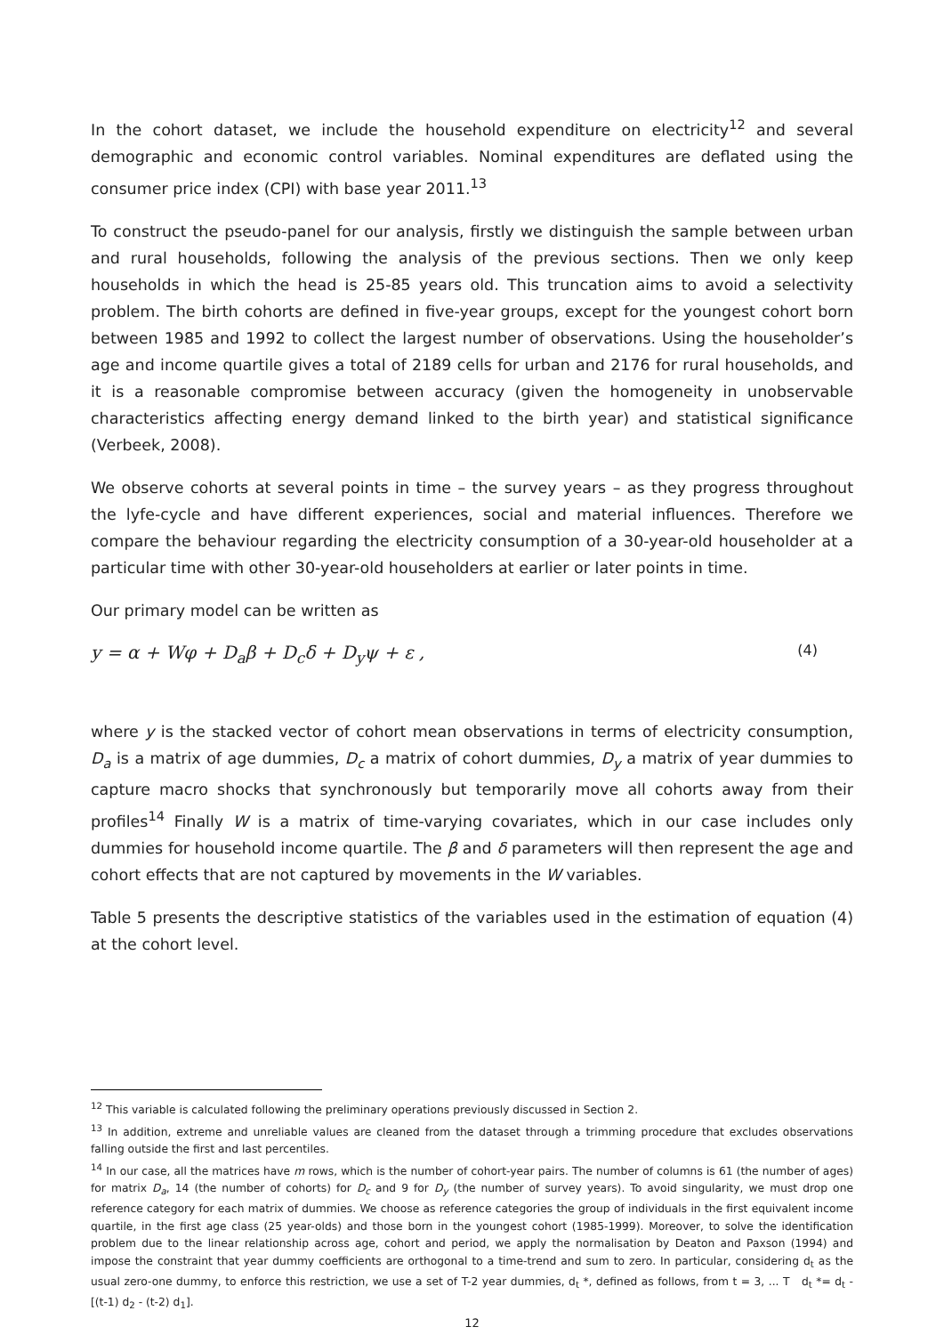In the cohort dataset, we include the household expenditure on electricity<sup>12</sup> and several demographic and economic control variables. Nominal expenditures are deflated using the consumer price index (CPI) with base year 2011.<sup>13</sup>
To construct the pseudo-panel for our analysis, firstly we distinguish the sample between urban and rural households, following the analysis of the previous sections. Then we only keep households in which the head is 25-85 years old. This truncation aims to avoid a selectivity problem. The birth cohorts are defined in five-year groups, except for the youngest cohort born between 1985 and 1992 to collect the largest number of observations. Using the householder’s age and income quartile gives a total of 2189 cells for urban and 2176 for rural households, and it is a reasonable compromise between accuracy (given the homogeneity in unobservable characteristics affecting energy demand linked to the birth year) and statistical significance (Verbeek, 2008).
We observe cohorts at several points in time – the survey years – as they progress throughout the lyfe-cycle and have different experiences, social and material influences. Therefore we compare the behaviour regarding the electricity consumption of a 30-year-old householder at a particular time with other 30-year-old householders at earlier or later points in time.
Our primary model can be written as
y = α + Wφ + D<sub>a</sub>β + D<sub>c</sub>δ + D<sub>y</sub>ψ + ε , (4)
where y is the stacked vector of cohort mean observations in terms of electricity consumption, D<sub>a</sub> is a matrix of age dummies, D<sub>c</sub> a matrix of cohort dummies, D<sub>y</sub> a matrix of year dummies to capture macro shocks that synchronously but temporarily move all cohorts away from their profiles<sup>14</sup> Finally W is a matrix of time-varying covariates, which in our case includes only dummies for household income quartile. The β and δ parameters will then represent the age and cohort effects that are not captured by movements in the W variables.
Table 5 presents the descriptive statistics of the variables used in the estimation of equation (4) at the cohort level.
<sup>12</sup> This variable is calculated following the preliminary operations previously discussed in Section 2.
<sup>13</sup> In addition, extreme and unreliable values are cleaned from the dataset through a trimming procedure that excludes observations falling outside the first and last percentiles.
<sup>14</sup> In our case, all the matrices have m rows, which is the number of cohort-year pairs. The number of columns is 61 (the number of ages) for matrix D<sub>a</sub>, 14 (the number of cohorts) for D<sub>c</sub> and 9 for D<sub>y</sub> (the number of survey years). To avoid singularity, we must drop one reference category for each matrix of dummies. We choose as reference categories the group of individuals in the first equivalent income quartile, in the first age class (25 year-olds) and those born in the youngest cohort (1985-1999). Moreover, to solve the identification problem due to the linear relationship across age, cohort and period, we apply the normalisation by Deaton and Paxson (1994) and impose the constraint that year dummy coefficients are orthogonal to a time-trend and sum to zero. In particular, considering d<sub>t</sub> as the usual zero-one dummy, to enforce this restriction, we use a set of T-2 year dummies, d<sub>t</sub> *, defined as follows, from t = 3, ... T d<sub>t</sub> *= d<sub>t</sub> - [(t-1) d<sub>2</sub> - (t-2) d<sub>1</sub>].
12